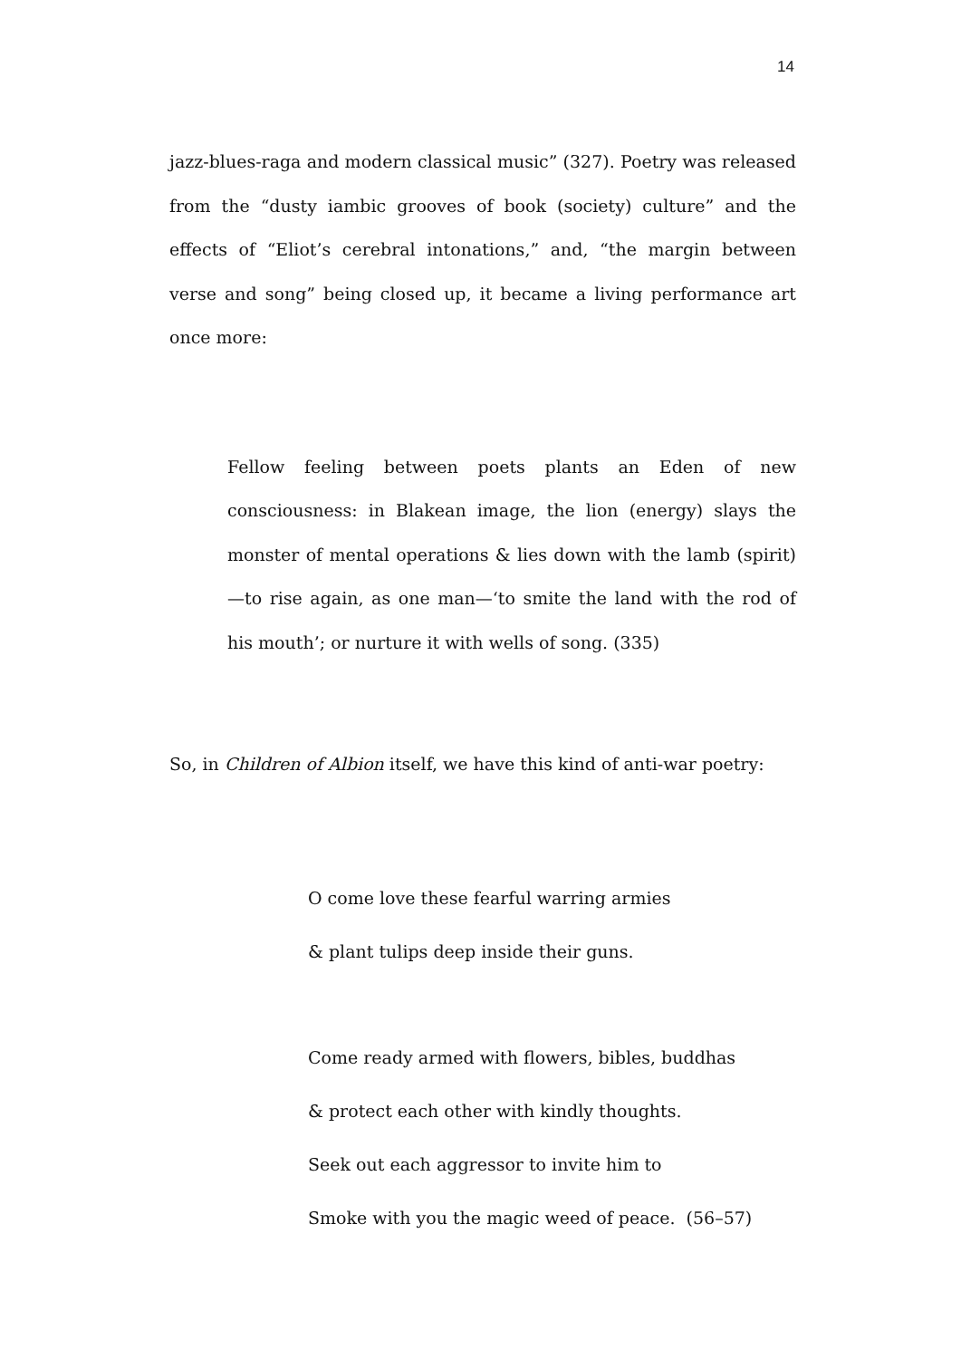14
jazz-blues-raga and modern classical music” (327). Poetry was released from the “dusty iambic grooves of book (society) culture” and the effects of “Eliot’s cerebral intonations,” and, “the margin between verse and song” being closed up, it became a living performance art once more:
Fellow feeling between poets plants an Eden of new consciousness: in Blakean image, the lion (energy) slays the monster of mental operations & lies down with the lamb (spirit)—to rise again, as one man—‘to smite the land with the rod of his mouth’; or nurture it with wells of song. (335)
So, in Children of Albion itself, we have this kind of anti-war poetry:
O come love these fearful warring armies
& plant tulips deep inside their guns.
Come ready armed with flowers, bibles, buddhas
& protect each other with kindly thoughts.
Seek out each aggressor to invite him to
Smoke with you the magic weed of peace. (56–57)